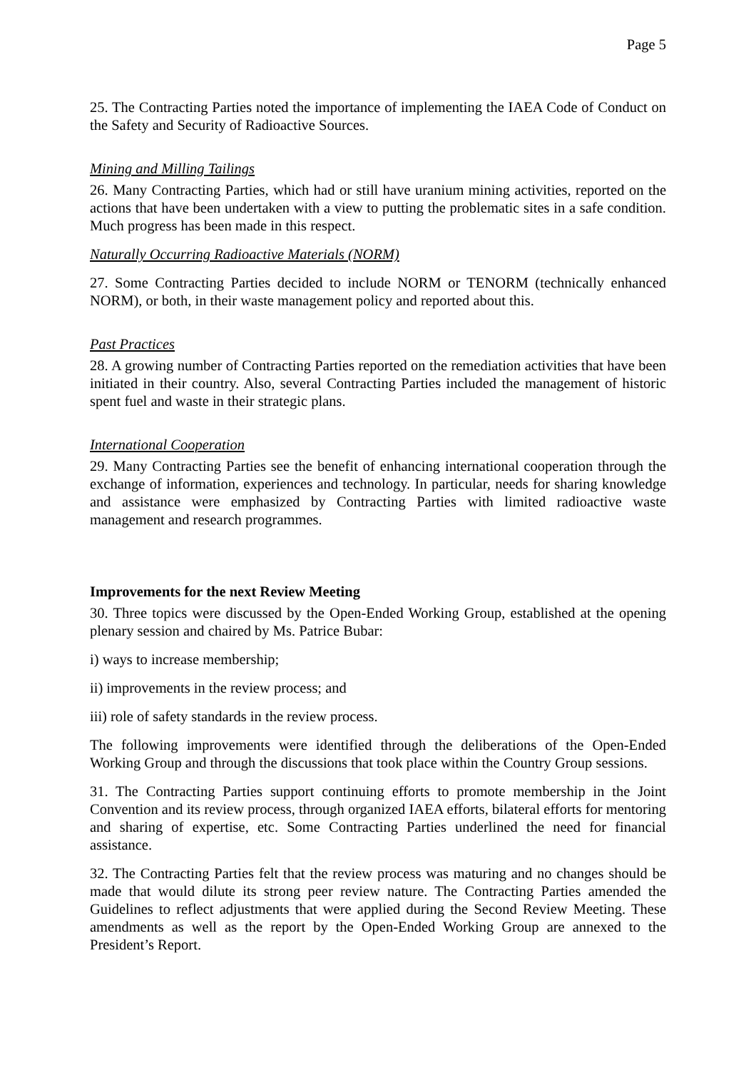Page 5
25. The Contracting Parties noted the importance of implementing the IAEA Code of Conduct on the Safety and Security of Radioactive Sources.
Mining and Milling Tailings
26. Many Contracting Parties, which had or still have uranium mining activities, reported on the actions that have been undertaken with a view to putting the problematic sites in a safe condition. Much progress has been made in this respect.
Naturally Occurring Radioactive Materials (NORM)
27. Some Contracting Parties decided to include NORM or TENORM (technically enhanced NORM), or both, in their waste management policy and reported about this.
Past Practices
28. A growing number of Contracting Parties reported on the remediation activities that have been initiated in their country. Also, several Contracting Parties included the management of historic spent fuel and waste in their strategic plans.
International Cooperation
29. Many Contracting Parties see the benefit of enhancing international cooperation through the exchange of information, experiences and technology. In particular, needs for sharing knowledge and assistance were emphasized by Contracting Parties with limited radioactive waste management and research programmes.
Improvements for the next Review Meeting
30. Three topics were discussed by the Open-Ended Working Group, established at the opening plenary session and chaired by Ms. Patrice Bubar:
i) ways to increase membership;
ii) improvements in the review process; and
iii) role of safety standards in the review process.
The following improvements were identified through the deliberations of the Open-Ended Working Group and through the discussions that took place within the Country Group sessions.
31. The Contracting Parties support continuing efforts to promote membership in the Joint Convention and its review process, through organized IAEA efforts, bilateral efforts for mentoring and sharing of expertise, etc. Some Contracting Parties underlined the need for financial assistance.
32. The Contracting Parties felt that the review process was maturing and no changes should be made that would dilute its strong peer review nature. The Contracting Parties amended the Guidelines to reflect adjustments that were applied during the Second Review Meeting. These amendments as well as the report by the Open-Ended Working Group are annexed to the President’s Report.